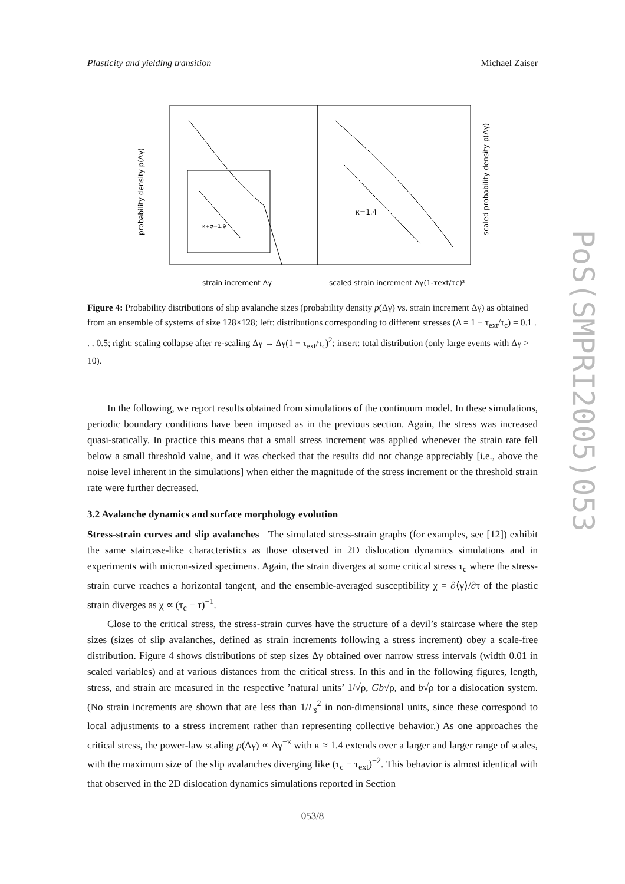Plasticity and yielding transition Michael Zaiser
κ=1.4
κ+σ=1.9
probability density p(Δγ)
scaled probability density p(Δγ)
strain increment Δγ
scaled strain increment Δγ(1-τext/τc)²
Figure 4: Probability distributions of slip avalanche sizes (probability density p(Δγ) vs. strain increment Δγ) as obtained from an ensemble of systems of size 128×128; left: distributions corresponding to different stresses (Δ = 1 − τ<sub>ext</sub>/τ<sub>c</sub>) = 0.1 . . . 0.5; right: scaling collapse after re-scaling Δγ → Δγ(1 − τ<sub>ext</sub>/τ<sub>c</sub>)<sup>2</sup>; insert: total distribution (only large events with Δγ > 10).
In the following, we report results obtained from simulations of the continuum model. In these simulations, periodic boundary conditions have been imposed as in the previous section. Again, the stress was increased quasi-statically. In practice this means that a small stress increment was applied whenever the strain rate fell below a small threshold value, and it was checked that the results did not change appreciably [i.e., above the noise level inherent in the simulations] when either the magnitude of the stress increment or the threshold strain rate were further decreased.
3.2 Avalanche dynamics and surface morphology evolution
Stress-strain curves and slip avalanches The simulated stress-strain graphs (for examples, see [12]) exhibit the same staircase-like characteristics as those observed in 2D dislocation dynamics simulations and in experiments with micron-sized specimens. Again, the strain diverges at some critical stress τ<sub>c</sub> where the stress-strain curve reaches a horizontal tangent, and the ensemble-averaged susceptibility χ = ∂⟨γ⟩/∂τ of the plastic strain diverges as χ ∝ (τ<sub>c</sub> − τ)<sup>−1</sup>.
Close to the critical stress, the stress-strain curves have the structure of a devil’s staircase where the step sizes (sizes of slip avalanches, defined as strain increments following a stress increment) obey a scale-free distribution. Figure 4 shows distributions of step sizes Δγ obtained over narrow stress intervals (width 0.01 in scaled variables) and at various distances from the critical stress. In this and in the following figures, length, stress, and strain are measured in the respective ’natural units’ 1/√ρ, Gb√ρ, and b√ρ for a dislocation system. (No strain increments are shown that are less than 1/L<sub>s</sub><sup>2</sup> in non-dimensional units, since these correspond to local adjustments to a stress increment rather than representing collective behavior.) As one approaches the critical stress, the power-law scaling p(Δγ) ∝ Δγ<sup>−κ</sup> with κ ≈ 1.4 extends over a larger and larger range of scales, with the maximum size of the slip avalanches diverging like (τ<sub>c</sub> − τ<sub>ext</sub>)<sup>−2</sup>. This behavior is almost identical with that observed in the 2D dislocation dynamics simulations reported in Section
053/8
PoS(SMPRI2005)053